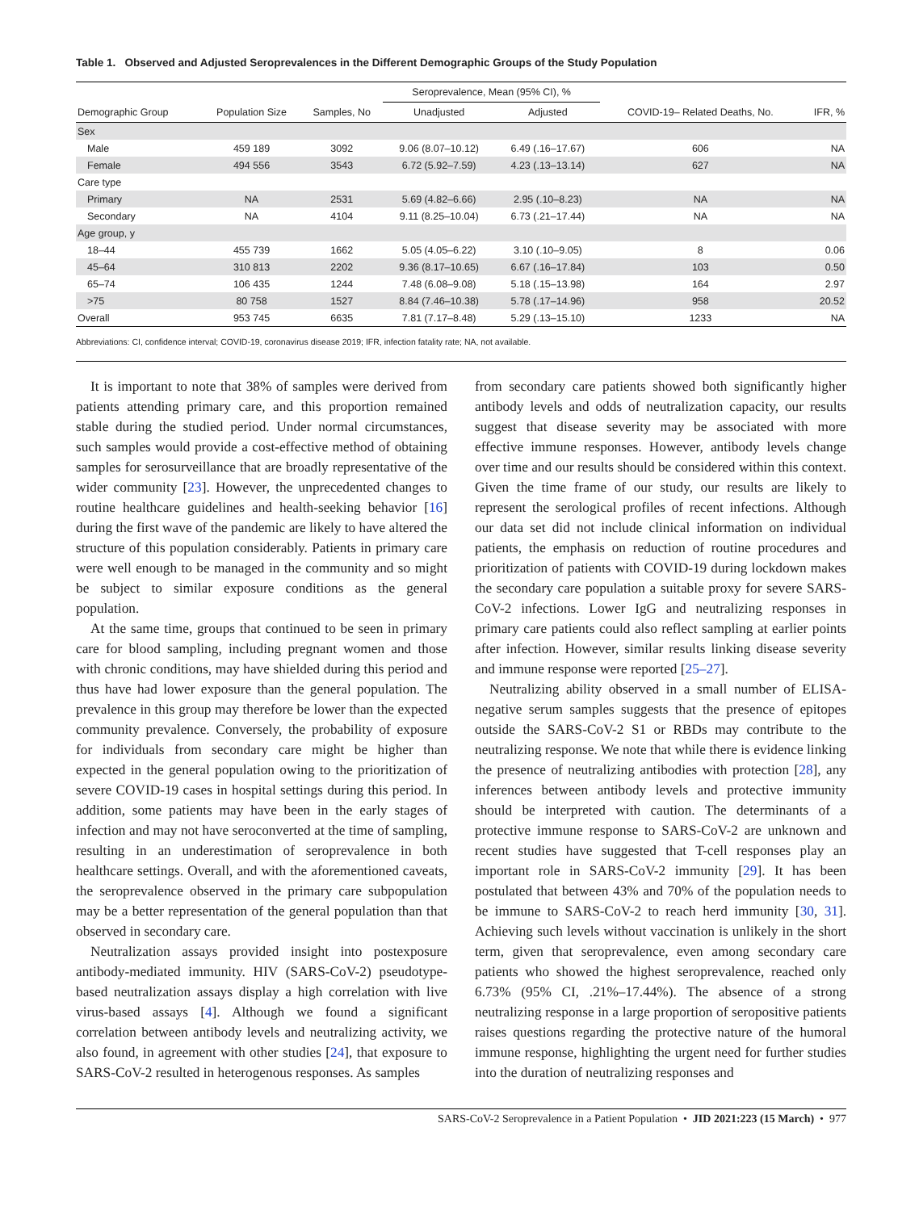Table 1. Observed and Adjusted Seroprevalences in the Different Demographic Groups of the Study Population
| | | | Seroprevalence, Mean (95% CI), % | | | |
| --- | --- | --- | --- | --- | --- | --- |
| Demographic Group | Population Size | Samples, No | Unadjusted | Adjusted | COVID-19– Related Deaths, No. | IFR, % |
| Sex | | | | | | |
| Male | 459 189 | 3092 | 9.06 (8.07–10.12) | 6.49 (.16–17.67) | 606 | NA |
| Female | 494 556 | 3543 | 6.72 (5.92–7.59) | 4.23 (.13–13.14) | 627 | NA |
| Care type | | | | | | |
| Primary | NA | 2531 | 5.69 (4.82–6.66) | 2.95 (.10–8.23) | NA | NA |
| Secondary | NA | 4104 | 9.11 (8.25–10.04) | 6.73 (.21–17.44) | NA | NA |
| Age group, y | | | | | | |
| 18–44 | 455 739 | 1662 | 5.05 (4.05–6.22) | 3.10 (.10–9.05) | 8 | 0.06 |
| 45–64 | 310 813 | 2202 | 9.36 (8.17–10.65) | 6.67 (.16–17.84) | 103 | 0.50 |
| 65–74 | 106 435 | 1244 | 7.48 (6.08–9.08) | 5.18 (.15–13.98) | 164 | 2.97 |
| >75 | 80 758 | 1527 | 8.84 (7.46–10.38) | 5.78 (.17–14.96) | 958 | 20.52 |
| Overall | 953 745 | 6635 | 7.81 (7.17–8.48) | 5.29 (.13–15.10) | 1233 | NA |
Abbreviations: CI, confidence interval; COVID-19, coronavirus disease 2019; IFR, infection fatality rate; NA, not available.
It is important to note that 38% of samples were derived from patients attending primary care, and this proportion remained stable during the studied period. Under normal circumstances, such samples would provide a cost-effective method of obtaining samples for serosurveillance that are broadly representative of the wider community [23]. However, the unprecedented changes to routine healthcare guidelines and health-seeking behavior [16] during the first wave of the pandemic are likely to have altered the structure of this population considerably. Patients in primary care were well enough to be managed in the community and so might be subject to similar exposure conditions as the general population.
At the same time, groups that continued to be seen in primary care for blood sampling, including pregnant women and those with chronic conditions, may have shielded during this period and thus have had lower exposure than the general population. The prevalence in this group may therefore be lower than the expected community prevalence. Conversely, the probability of exposure for individuals from secondary care might be higher than expected in the general population owing to the prioritization of severe COVID-19 cases in hospital settings during this period. In addition, some patients may have been in the early stages of infection and may not have seroconverted at the time of sampling, resulting in an underestimation of seroprevalence in both healthcare settings. Overall, and with the aforementioned caveats, the seroprevalence observed in the primary care subpopulation may be a better representation of the general population than that observed in secondary care.
Neutralization assays provided insight into postexposure antibody-mediated immunity. HIV (SARS-CoV-2) pseudotype-based neutralization assays display a high correlation with live virus-based assays [4]. Although we found a significant correlation between antibody levels and neutralizing activity, we also found, in agreement with other studies [24], that exposure to SARS-CoV-2 resulted in heterogenous responses. As samples
from secondary care patients showed both significantly higher antibody levels and odds of neutralization capacity, our results suggest that disease severity may be associated with more effective immune responses. However, antibody levels change over time and our results should be considered within this context. Given the time frame of our study, our results are likely to represent the serological profiles of recent infections. Although our data set did not include clinical information on individual patients, the emphasis on reduction of routine procedures and prioritization of patients with COVID-19 during lockdown makes the secondary care population a suitable proxy for severe SARS-CoV-2 infections. Lower IgG and neutralizing responses in primary care patients could also reflect sampling at earlier points after infection. However, similar results linking disease severity and immune response were reported [25–27].
Neutralizing ability observed in a small number of ELISA-negative serum samples suggests that the presence of epitopes outside the SARS-CoV-2 S1 or RBDs may contribute to the neutralizing response. We note that while there is evidence linking the presence of neutralizing antibodies with protection [28], any inferences between antibody levels and protective immunity should be interpreted with caution. The determinants of a protective immune response to SARS-CoV-2 are unknown and recent studies have suggested that T-cell responses play an important role in SARS-CoV-2 immunity [29]. It has been postulated that between 43% and 70% of the population needs to be immune to SARS-CoV-2 to reach herd immunity [30, 31]. Achieving such levels without vaccination is unlikely in the short term, given that seroprevalence, even among secondary care patients who showed the highest seroprevalence, reached only 6.73% (95% CI, .21%–17.44%). The absence of a strong neutralizing response in a large proportion of seropositive patients raises questions regarding the protective nature of the humoral immune response, highlighting the urgent need for further studies into the duration of neutralizing responses and
SARS-CoV-2 Seroprevalence in a Patient Population • JID 2021:223 (15 March) • 977